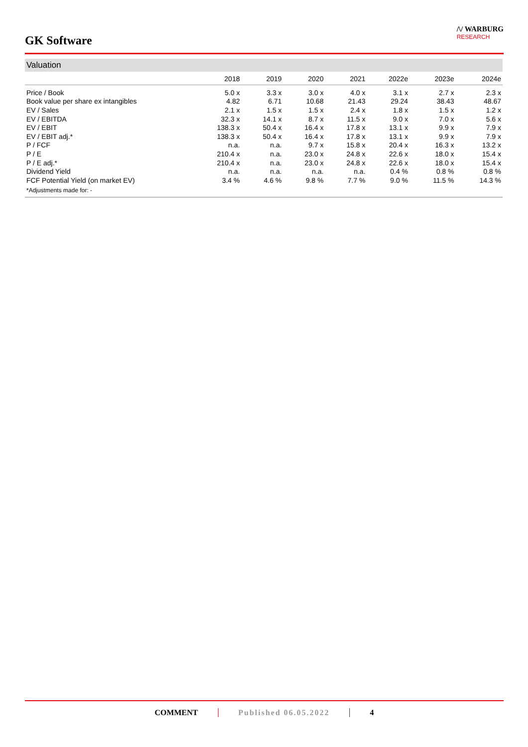GK Software
/\/ WARBURG
RESEARCH
Valuation
| | 2018 | 2019 | 2020 | 2021 | 2022e | 2023e | 2024e |
| --- | --- | --- | --- | --- | --- | --- | --- |
| Price / Book | 5.0 x | 3.3 x | 3.0 x | 4.0 x | 3.1 x | 2.7 x | 2.3 x |
| Book value per share ex intangibles | 4.82 | 6.71 | 10.68 | 21.43 | 29.24 | 38.43 | 48.67 |
| EV / Sales | 2.1 x | 1.5 x | 1.5 x | 2.4 x | 1.8 x | 1.5 x | 1.2 x |
| EV / EBITDA | 32.3 x | 14.1 x | 8.7 x | 11.5 x | 9.0 x | 7.0 x | 5.6 x |
| EV / EBIT | 138.3 x | 50.4 x | 16.4 x | 17.8 x | 13.1 x | 9.9 x | 7.9 x |
| EV / EBIT adj.* | 138.3 x | 50.4 x | 16.4 x | 17.8 x | 13.1 x | 9.9 x | 7.9 x |
| P / FCF | n.a. | n.a. | 9.7 x | 15.8 x | 20.4 x | 16.3 x | 13.2 x |
| P / E | 210.4 x | n.a. | 23.0 x | 24.8 x | 22.6 x | 18.0 x | 15.4 x |
| P / E adj.* | 210.4 x | n.a. | 23.0 x | 24.8 x | 22.6 x | 18.0 x | 15.4 x |
| Dividend Yield | n.a. | n.a. | n.a. | n.a. | 0.4 % | 0.8 % | 0.8 % |
| FCF Potential Yield (on market EV) | 3.4 % | 4.6 % | 9.8 % | 7.7 % | 9.0 % | 11.5 % | 14.3 % |
*Adjustments made for: -
COMMENT Published 06.05.2022 4